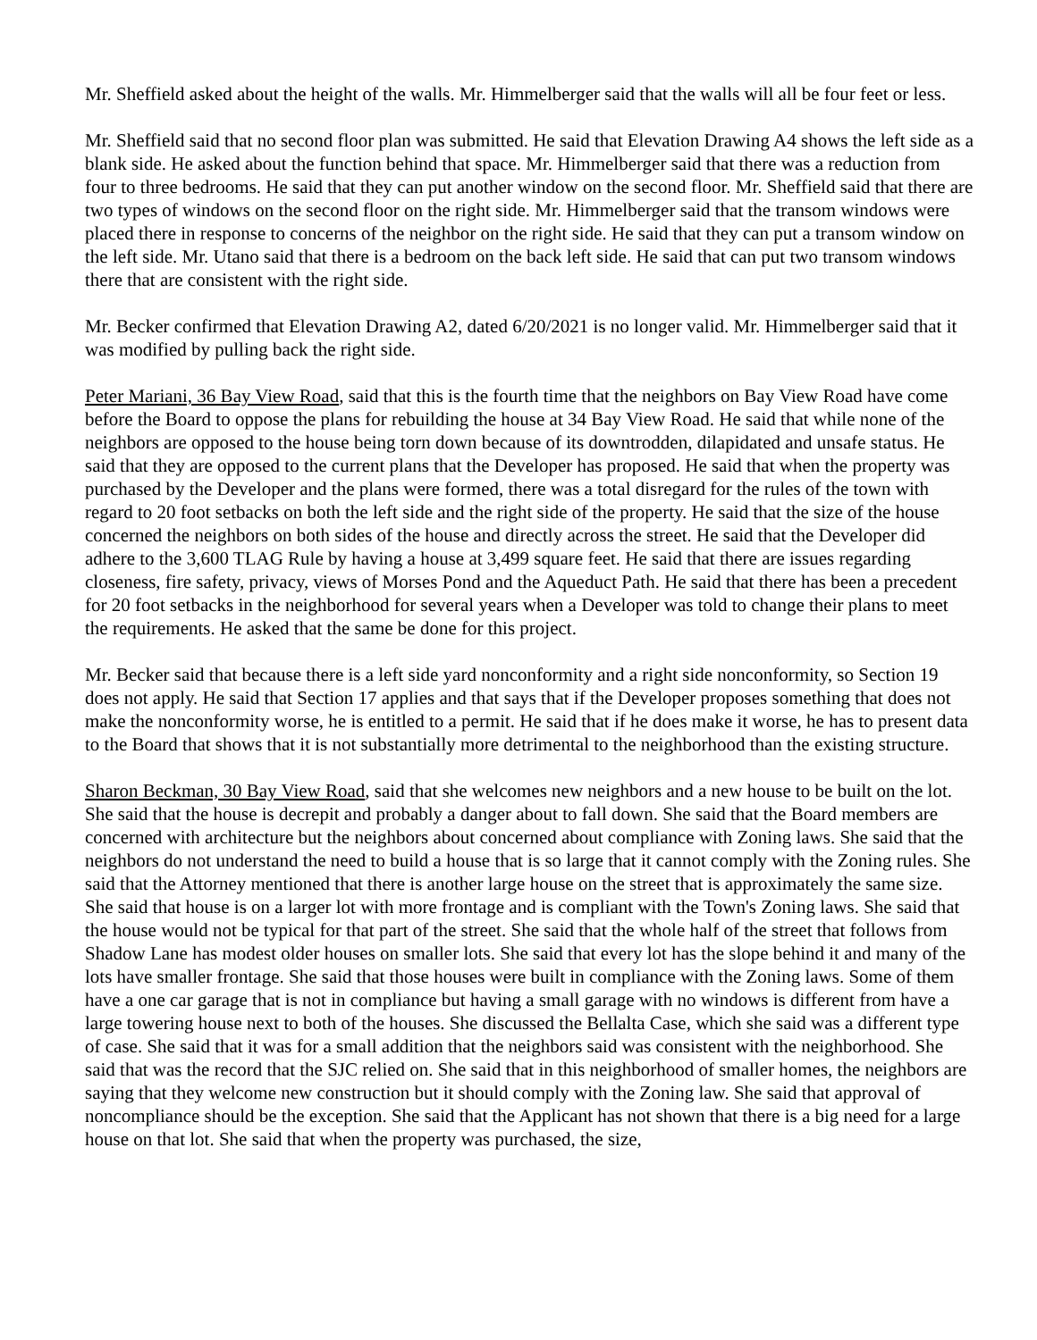Mr. Sheffield asked about the height of the walls. Mr. Himmelberger said that the walls will all be four feet or less.
Mr. Sheffield said that no second floor plan was submitted. He said that Elevation Drawing A4 shows the left side as a blank side. He asked about the function behind that space. Mr. Himmelberger said that there was a reduction from four to three bedrooms. He said that they can put another window on the second floor. Mr. Sheffield said that there are two types of windows on the second floor on the right side. Mr. Himmelberger said that the transom windows were placed there in response to concerns of the neighbor on the right side. He said that they can put a transom window on the left side. Mr. Utano said that there is a bedroom on the back left side. He said that can put two transom windows there that are consistent with the right side.
Mr. Becker confirmed that Elevation Drawing A2, dated 6/20/2021 is no longer valid. Mr. Himmelberger said that it was modified by pulling back the right side.
Peter Mariani, 36 Bay View Road, said that this is the fourth time that the neighbors on Bay View Road have come before the Board to oppose the plans for rebuilding the house at 34 Bay View Road. He said that while none of the neighbors are opposed to the house being torn down because of its downtrodden, dilapidated and unsafe status. He said that they are opposed to the current plans that the Developer has proposed. He said that when the property was purchased by the Developer and the plans were formed, there was a total disregard for the rules of the town with regard to 20 foot setbacks on both the left side and the right side of the property. He said that the size of the house concerned the neighbors on both sides of the house and directly across the street. He said that the Developer did adhere to the 3,600 TLAG Rule by having a house at 3,499 square feet. He said that there are issues regarding closeness, fire safety, privacy, views of Morses Pond and the Aqueduct Path. He said that there has been a precedent for 20 foot setbacks in the neighborhood for several years when a Developer was told to change their plans to meet the requirements. He asked that the same be done for this project.
Mr. Becker said that because there is a left side yard nonconformity and a right side nonconformity, so Section 19 does not apply. He said that Section 17 applies and that says that if the Developer proposes something that does not make the nonconformity worse, he is entitled to a permit. He said that if he does make it worse, he has to present data to the Board that shows that it is not substantially more detrimental to the neighborhood than the existing structure.
Sharon Beckman, 30 Bay View Road, said that she welcomes new neighbors and a new house to be built on the lot. She said that the house is decrepit and probably a danger about to fall down. She said that the Board members are concerned with architecture but the neighbors about concerned about compliance with Zoning laws. She said that the neighbors do not understand the need to build a house that is so large that it cannot comply with the Zoning rules. She said that the Attorney mentioned that there is another large house on the street that is approximately the same size. She said that house is on a larger lot with more frontage and is compliant with the Town's Zoning laws. She said that the house would not be typical for that part of the street. She said that the whole half of the street that follows from Shadow Lane has modest older houses on smaller lots. She said that every lot has the slope behind it and many of the lots have smaller frontage. She said that those houses were built in compliance with the Zoning laws. Some of them have a one car garage that is not in compliance but having a small garage with no windows is different from have a large towering house next to both of the houses. She discussed the Bellalta Case, which she said was a different type of case. She said that it was for a small addition that the neighbors said was consistent with the neighborhood. She said that was the record that the SJC relied on. She said that in this neighborhood of smaller homes, the neighbors are saying that they welcome new construction but it should comply with the Zoning law. She said that approval of noncompliance should be the exception. She said that the Applicant has not shown that there is a big need for a large house on that lot. She said that when the property was purchased, the size,